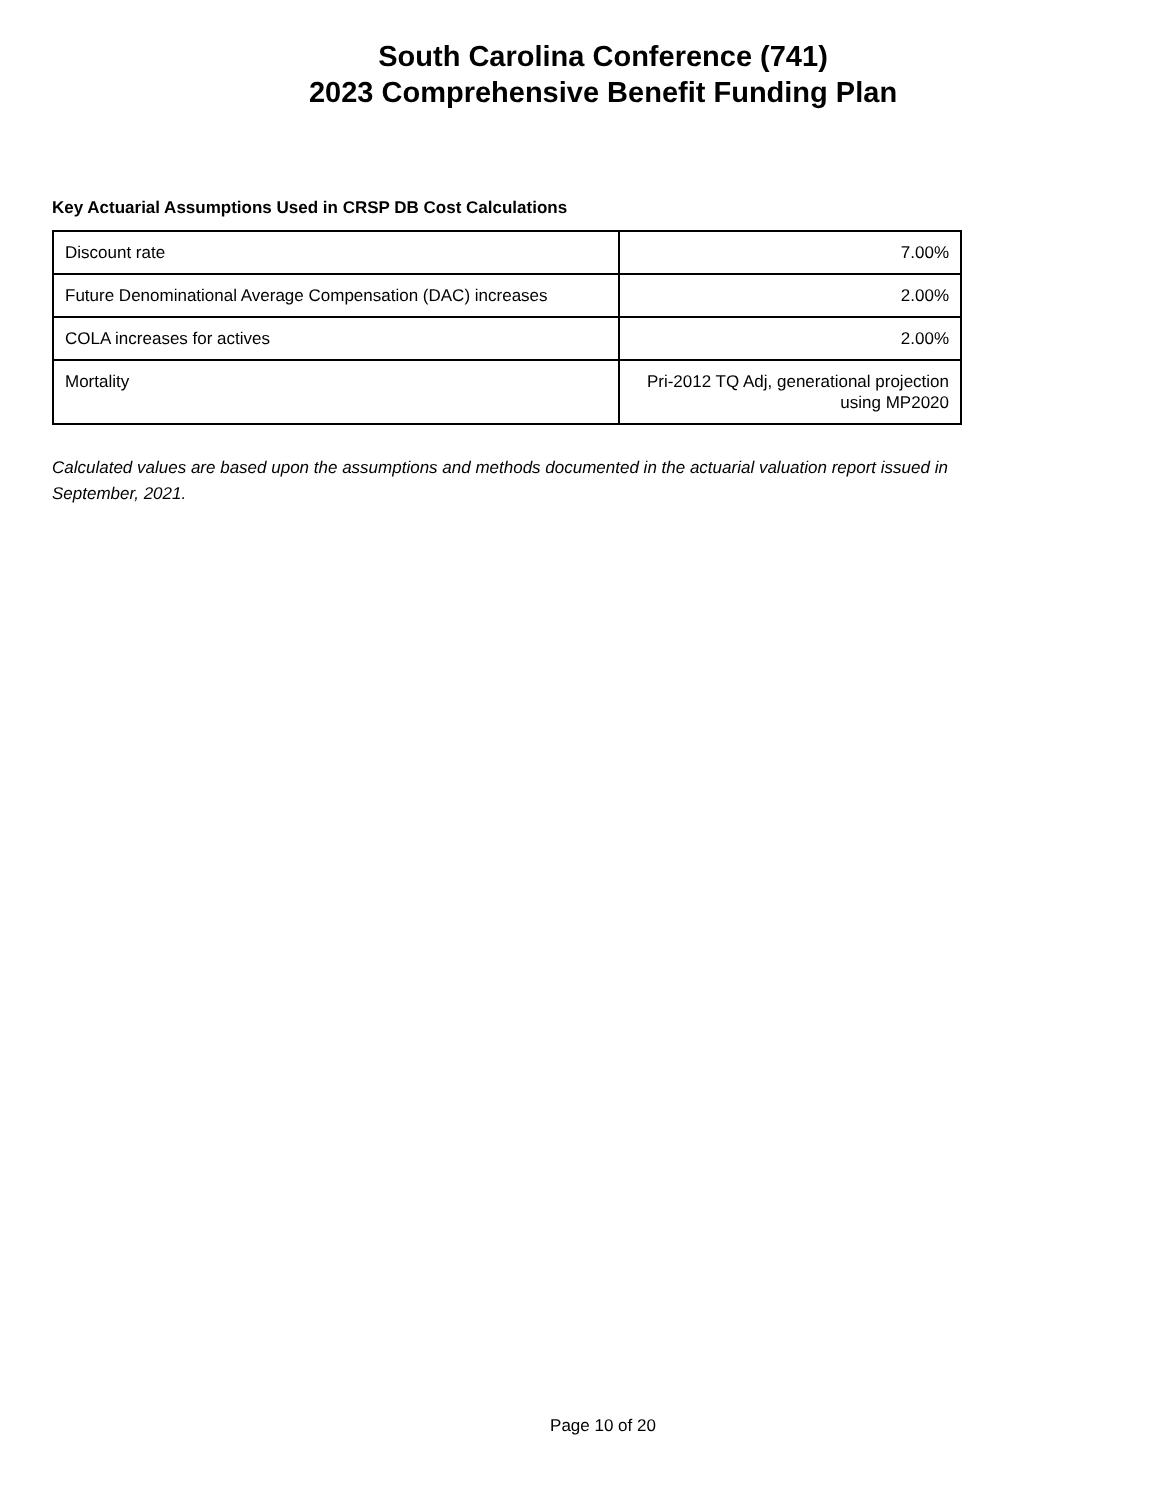South Carolina Conference (741)
2023 Comprehensive Benefit Funding Plan
Key Actuarial Assumptions Used in CRSP DB Cost Calculations
| Discount rate | 7.00% |
| Future Denominational Average Compensation (DAC) increases | 2.00% |
| COLA increases for actives | 2.00% |
| Mortality | Pri-2012 TQ Adj, generational projection using MP2020 |
Calculated values are based upon the assumptions and methods documented in the actuarial valuation report issued in September, 2021.
Page 10 of 20